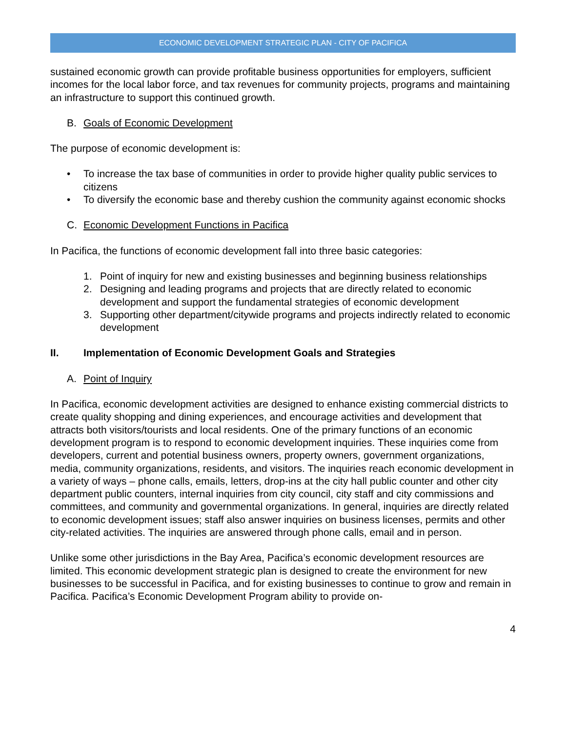ECONOMIC DEVELOPMENT STRATEGIC PLAN - CITY OF PACIFICA
sustained economic growth can provide profitable business opportunities for employers, sufficient incomes for the local labor force, and tax revenues for community projects, programs and maintaining an infrastructure to support this continued growth.
B. Goals of Economic Development
The purpose of economic development is:
• To increase the tax base of communities in order to provide higher quality public services to citizens
• To diversify the economic base and thereby cushion the community against economic shocks
C. Economic Development Functions in Pacifica
In Pacifica, the functions of economic development fall into three basic categories:
1. Point of inquiry for new and existing businesses and beginning business relationships
2. Designing and leading programs and projects that are directly related to economic development and support the fundamental strategies of economic development
3. Supporting other department/citywide programs and projects indirectly related to economic development
II. Implementation of Economic Development Goals and Strategies
A. Point of Inquiry
In Pacifica, economic development activities are designed to enhance existing commercial districts to create quality shopping and dining experiences, and encourage activities and development that attracts both visitors/tourists and local residents. One of the primary functions of an economic development program is to respond to economic development inquiries. These inquiries come from developers, current and potential business owners, property owners, government organizations, media, community organizations, residents, and visitors. The inquiries reach economic development in a variety of ways – phone calls, emails, letters, drop-ins at the city hall public counter and other city department public counters, internal inquiries from city council, city staff and city commissions and committees, and community and governmental organizations. In general, inquiries are directly related to economic development issues; staff also answer inquiries on business licenses, permits and other city-related activities. The inquiries are answered through phone calls, email and in person.
Unlike some other jurisdictions in the Bay Area, Pacifica’s economic development resources are limited. This economic development strategic plan is designed to create the environment for new businesses to be successful in Pacifica, and for existing businesses to continue to grow and remain in Pacifica. Pacifica’s Economic Development Program ability to provide on-
4